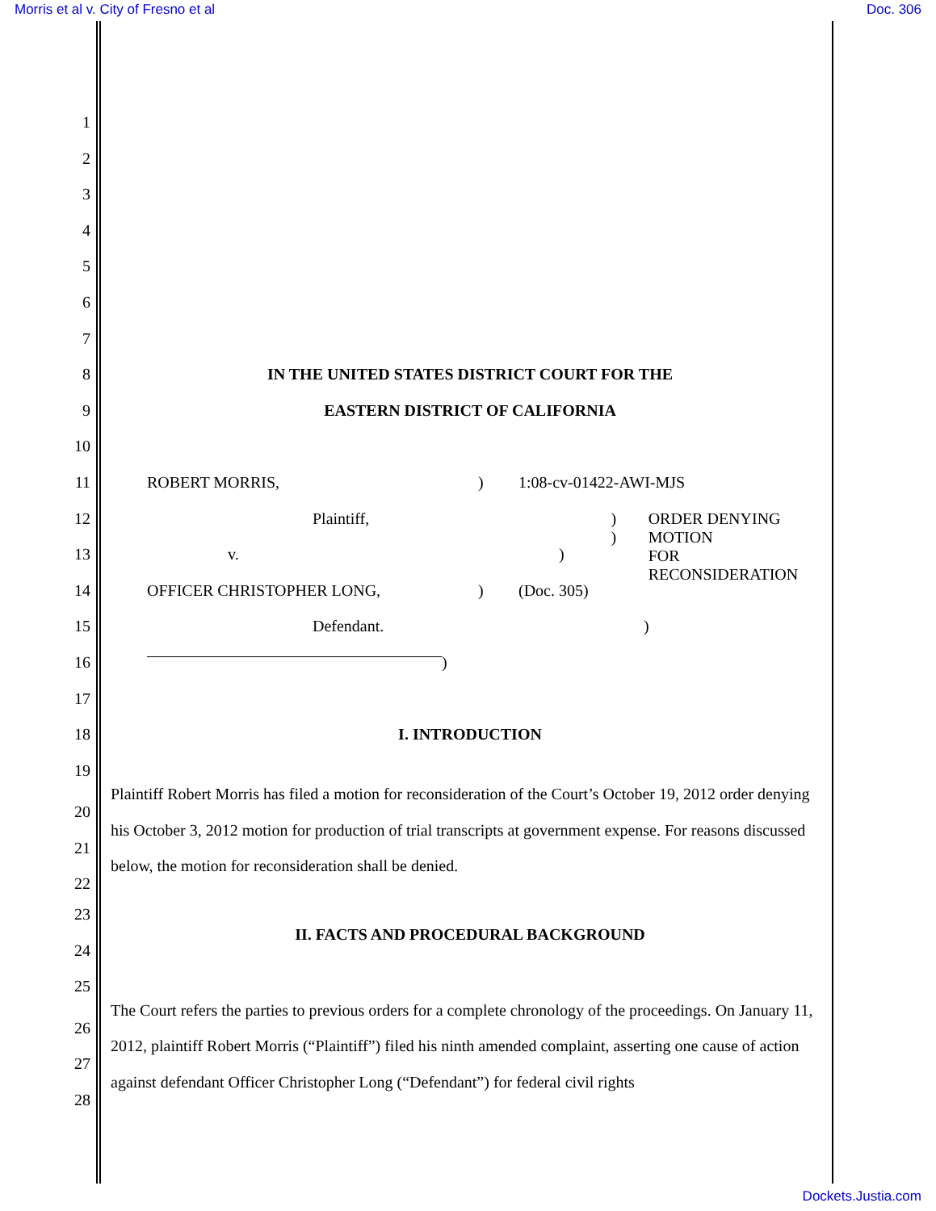Morris et al v. City of Fresno et al Doc. 306
1
2
3
4
5
6
7
8 IN THE UNITED STATES DISTRICT COURT FOR THE
9 EASTERN DISTRICT OF CALIFORNIA
10
11 ROBERT MORRIS, ) 1:08-cv-01422-AWI-MJS
12 Plaintiff, )
)
ORDER DENYING MOTION
FOR RECONSIDERATION
13 v. )
14 OFFICER CHRISTOPHER LONG, ) (Doc. 305)
15 Defendant. )
16 )
17
18 I. INTRODUCTION
19
20
21
22
Plaintiff Robert Morris has filed a motion for reconsideration of the Court’s October 19, 2012 order denying his October 3, 2012 motion for production of trial transcripts at government expense. For reasons discussed below, the motion for reconsideration shall be denied.
23
24
II. FACTS AND PROCEDURAL BACKGROUND
25
26
27
28
The Court refers the parties to previous orders for a complete chronology of the proceedings. On January 11, 2012, plaintiff Robert Morris (“Plaintiff”) filed his ninth amended complaint, asserting one cause of action against defendant Officer Christopher Long (“Defendant”) for federal civil rights
Dockets.Justia.com